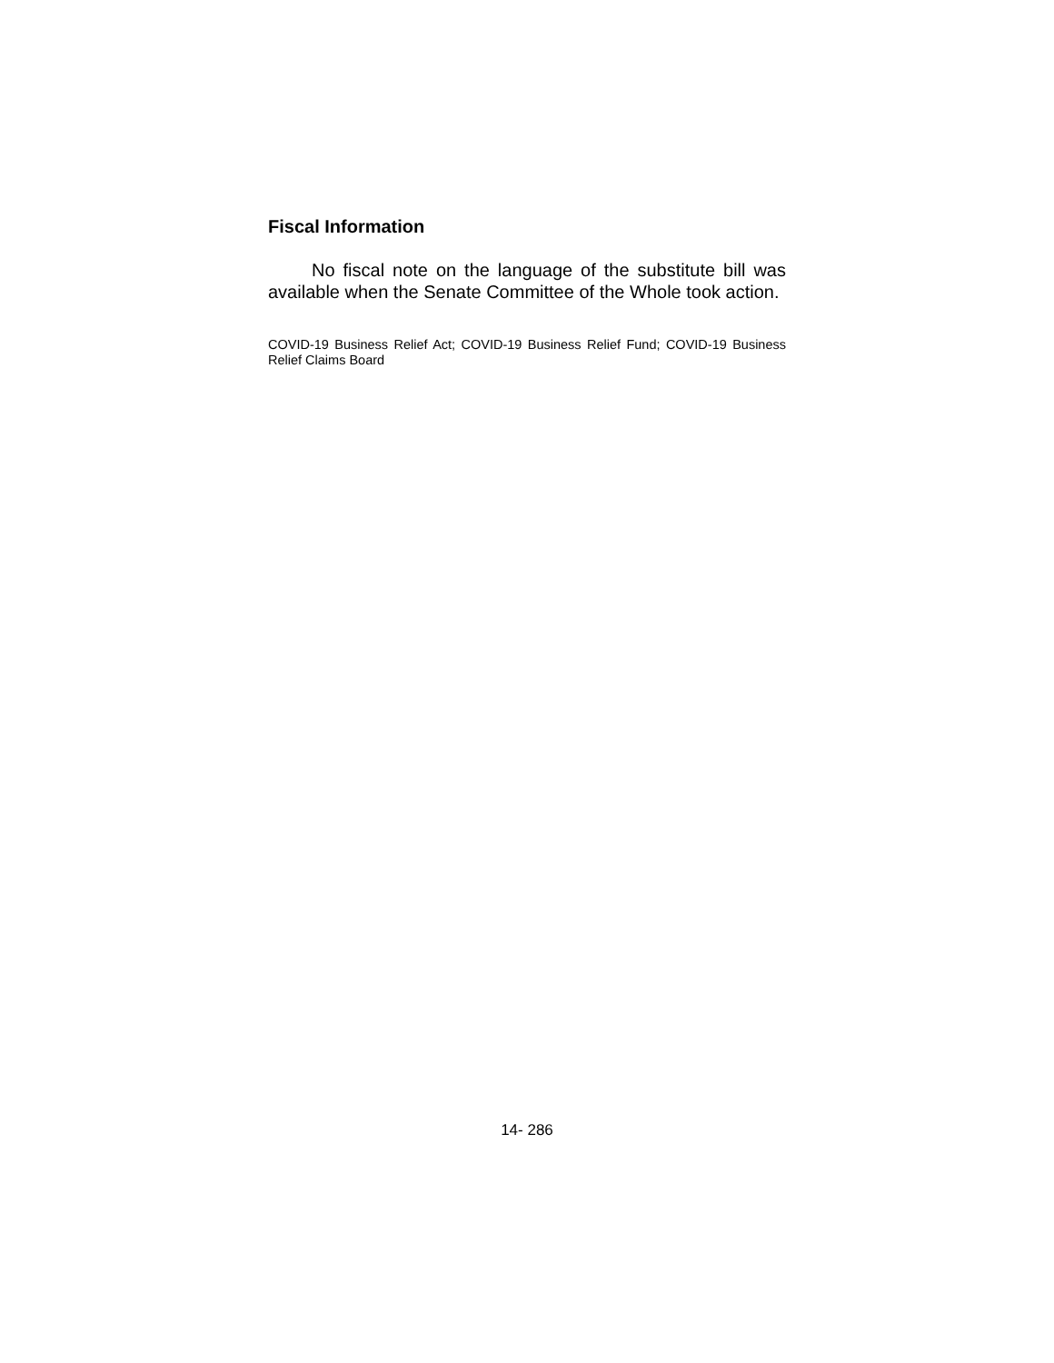Fiscal Information
No fiscal note on the language of the substitute bill was available when the Senate Committee of the Whole took action.
COVID-19 Business Relief Act; COVID-19 Business Relief Fund; COVID-19 Business Relief Claims Board
14- 286